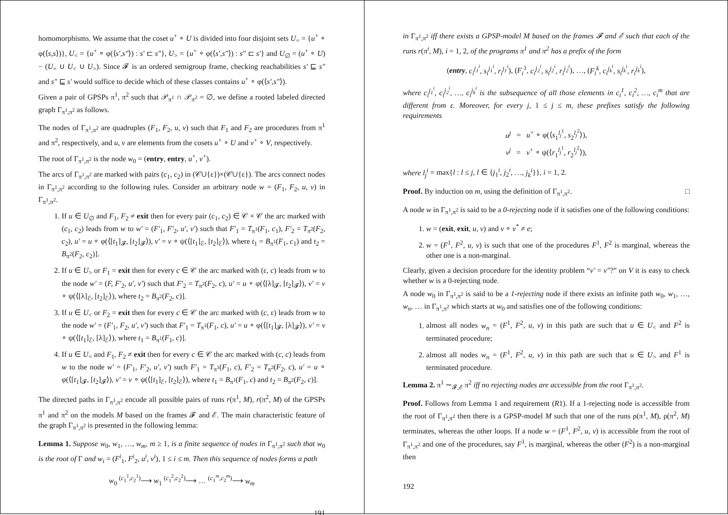homomorphisms. We assume that the coset u<sup>+</sup> ∘ U is divided into four disjoint sets U<sub>=</sub> = {u<sup>+</sup> ∘ φ(⟨s,s⟩)}, U<sub><</sub> = {u<sup>+</sup> ∘ φ(⟨s′,s″⟩) : s′ ⊏ s″}, U<sub>></sub> = {u<sup>+</sup> ∘ φ(⟨s′,s″⟩) : s″ ⊏ s′} and U<sub>∅</sub> = (u<sup>+</sup> ∘ U) − (U<sub>=</sub> ∪ U<sub><</sub> ∪ U<sub>></sub>). Since 𝓕 is an ordered semigroup frame, checking reachabilities s′ ⊑ s″ and s″ ⊑ s′ would suffice to decide which of these classes contains u<sup>+</sup> ∘ φ(⟨s′,s″⟩).
Given a pair of GPSPs π<sup>1</sup>, π<sup>2</sup> such that 𝒫<sub>π<sup>1</sup></sub> ∩ 𝒫<sub>π<sup>2</sup></sub> = ∅, we define a rooted labeled directed graph Γ<sub>π<sup>1</sup>,π<sup>2</sup></sub> as follows.
The nodes of Γ<sub>π<sup>1</sup>,π<sup>2</sup></sub> are quadruples (F<sub>1</sub>, F<sub>2</sub>, u, v) such that F<sub>1</sub> and F<sub>2</sub> are procedures from π<sup>1</sup> and π<sup>2</sup>, respectively, and u, v are elements from the cosets u<sup>+</sup> ∘ U and v<sup>+</sup> ∘ V, respectively.
The root of Γ<sub>π<sup>1</sup>,π<sup>2</sup></sub> is the node w<sub>0</sub> = (entry, entry, u<sup>+</sup>, v<sup>+</sup>).
The arcs of Γ<sub>π<sup>1</sup>,π<sup>2</sup></sub> are marked with pairs (c<sub>1</sub>, c<sub>2</sub>) in (𝒞∪{ε})×(𝒞∪{ε}). The arcs connect nodes in Γ<sub>π<sup>1</sup>,π<sup>2</sup></sub> according to the following rules. Consider an arbitrary node w = (F<sub>1</sub>, F<sub>2</sub>, u, v) in Γ<sub>π<sup>1</sup>,π<sup>2</sup></sub>.
1. If u ∈ U<sub>∅</sub> and F<sub>1</sub>, F<sub>2</sub> ≠ exit then for every pair (c<sub>1</sub>, c<sub>2</sub>) ∈ 𝒞 × 𝒞 the arc marked with (c<sub>1</sub>, c<sub>2</sub>) leads from w to w′ = (F′<sub>1</sub>, F′<sub>2</sub>, u′, v′) such that F′<sub>1</sub> = T<sub>π<sup>1</sup></sub>(F<sub>1</sub>, c<sub>1</sub>), F′<sub>2</sub> = T<sub>π<sup>2</sup></sub>(F<sub>2</sub>, c<sub>2</sub>), u′ = u ∘ φ(⟨[t<sub>1</sub>]<sub>𝓕</sub>, [t<sub>2</sub>]<sub>𝓕</sub>⟩), v′ = v ∘ ψ(⟨[t<sub>1</sub>]<sub>ℰ</sub>, [t<sub>2</sub>]<sub>ℰ</sub>⟩), where t<sub>1</sub> = B<sub>π<sup>1</sup></sub>(F<sub>1</sub>, c<sub>1</sub>) and t<sub>2</sub> = B<sub>π<sup>2</sup></sub>(F<sub>2</sub>, c<sub>2</sub>)].
2. If u ∈ U<sub>></sub> or F<sub>1</sub> = exit then for every c ∈ 𝒞 the arc marked with (ε, c) leads from w to the node w′ = (F, F′<sub>2</sub>, u′, v′) such that F′<sub>2</sub> = T<sub>π<sup>2</sup></sub>(F<sub>2</sub>, c), u′ = u ∘ φ(⟨[λ]<sub>𝓕</sub>, [t<sub>2</sub>]<sub>𝓕</sub>⟩), v′ = v ∘ ψ(⟨[λ]<sub>ℰ</sub>, [t<sub>2</sub>]<sub>ℰ</sub>⟩), where t<sub>2</sub> = B<sub>π<sup>2</sup></sub>(F<sub>2</sub>, c)].
3. If u ∈ U<sub><</sub> or F<sub>2</sub> = exit then for every c ∈ 𝒞 the arc marked with (c, ε) leads from w to the node w′ = (F′<sub>1</sub>, F<sub>2</sub>, u′, v′) such that F′<sub>1</sub> = T<sub>π<sup>1</sup></sub>(F<sub>1</sub>, c), u′ = u ∘ φ(⟨[t<sub>1</sub>]<sub>𝓕</sub>, [λ]<sub>𝓕</sub>⟩), v′ = v ∘ ψ(⟨[t<sub>1</sub>]<sub>ℰ</sub>, [λ]<sub>ℰ</sub>⟩), where t<sub>1</sub> = B<sub>π<sup>1</sup></sub>(F<sub>1</sub>, c)].
4. If u ∈ U<sub>=</sub> and F<sub>1</sub>, F<sub>2</sub> ≠ exit then for every c ∈ 𝒞 the arc marked with (c, c) leads from w to the node w′ = (F′<sub>1</sub>, F′<sub>2</sub>, u′, v′) such F′<sub>1</sub> = T<sub>π<sup>1</sup></sub>(F<sub>1</sub>, c), F′<sub>2</sub> = T<sub>π<sup>2</sup></sub>(F<sub>2</sub>, c), u′ = u ∘ φ(⟨[t<sub>1</sub>]<sub>𝓕</sub>, [t<sub>2</sub>]<sub>𝓕</sub>⟩), v′ = v ∘ ψ(⟨[t<sub>1</sub>]<sub>ℰ</sub>, [t<sub>2</sub>]<sub>ℰ</sub>⟩), where t<sub>1</sub> = B<sub>π<sup>1</sup></sub>(F<sub>1</sub>, c) and t<sub>2</sub> = B<sub>π<sup>2</sup></sub>(F<sub>2</sub>, c)].
The directed paths in Γ<sub>π<sup>1</sup>,π<sup>2</sup></sub> encode all possible pairs of runs r(π<sup>1</sup>, M), r(π<sup>2</sup>, M) of the GPSPs π<sup>1</sup> and π<sup>2</sup> on the models M based on the frames 𝓕 and ℰ. The main characteristic feature of the graph Γ<sub>π<sup>1</sup>,π<sup>2</sup></sub> is presented in the following lemma:
Lemma 1. Suppose w<sub>0</sub>, w<sub>1</sub>, …, w<sub>m</sub>, m ≥ 1, is a finite sequence of nodes in Γ<sub>π<sup>1</sup>,π<sup>2</sup></sub> such that w<sub>0</sub> is the root of Γ and w<sub>i</sub> = (F<sup>i</sup><sub>1</sub>, F<sup>i</sup><sub>2</sub>, u<sup>i</sup>, v<sup>i</sup>), 1 ≤ i ≤ m. Then this sequence of nodes forms a path
w<sub>0</sub> <sup>(c<sub>1</sub><sup>1</sup>,c<sub>2</sub><sup>1</sup>)</sup>⟶ w<sub>1</sub> <sup>(c<sub>1</sub><sup>2</sup>,c<sub>2</sub><sup>2</sup>)</sup>⟶ … <sup>(c<sub>1</sub><sup>m</sup>,c<sub>2</sub><sup>m</sup>)</sup>⟶ w<sub>m</sub>
191
in Γ<sub>π<sup>1</sup>,π<sup>2</sup></sub> iff there exists a GPSP-model M based on the frames 𝓕 and ℰ such that each of the runs r(π<sup>i</sup>, M), i = 1, 2, of the programs π<sup>1</sup> and π<sup>2</sup> has a prefix of the form
(entry, c<sub>i</sub><sup>j<sub>1</sub><sup>i</sup></sup>, s<sub>i</sub><sup>j<sub>1</sub><sup>i</sup></sup>, r<sub>i</sub><sup>j<sub>1</sub><sup>i</sup></sup>), (F<sub>i</sub><sup>1</sup>, c<sub>i</sub><sup>j<sub>2</sub><sup>i</sup></sup>, s<sub>i</sub><sup>j<sub>2</sub><sup>i</sup></sup>, r<sub>i</sub><sup>j<sub>2</sub><sup>i</sup></sup>), …, (F<sub>i</sub><sup>k</sup>, c<sub>i</sub><sup>j<sub>k</sub><sup>i</sup></sup>, s<sub>i</sub><sup>j<sub>k</sub><sup>i</sup></sup>, r<sub>i</sub><sup>j<sub>k</sub><sup>i</sup></sup>),
where c<sub>i</sub><sup>j<sub>1</sub><sup>i</sup></sup>, c<sub>i</sub><sup>j<sub>2</sub><sup>i</sup></sup>, …, c<sub>i</sub><sup>j<sub>k</sub><sup>i</sup></sup> is the subsequence of all those elements in c<sub>i</sub><sup>1</sup>, c<sub>i</sub><sup>2</sup>, …, c<sub>i</sub><sup>m</sup> that are different from ε. Moreover, for every j, 1 ≤ j ≤ m, these prefixes satisfy the following requirements
u<sup>j</sup> = u<sup>+</sup> ∘ φ(⟨s<sub>1</sub><sup>l<sub>j</sub><sup>1</sup></sup>, s<sub>2</sub><sup>l<sub>j</sub><sup>2</sup></sup>⟩),
v<sup>j</sup> = v<sup>+</sup> ∘ ψ(⟨r<sub>1</sub><sup>l<sub>j</sub><sup>1</sup></sup>, r<sub>2</sub><sup>l<sub>j</sub><sup>2</sup></sup>⟩),
where l<sub>j</sub><sup>i</sup> = max{l : l ≤ j, l ∈ {j<sub>1</sub><sup>i</sup>, j<sub>2</sub><sup>i</sup>, …, j<sub>k</sub><sup>i</sup>}}, i = 1, 2.
Proof. By induction on m, using the definition of Γ<sub>π<sup>1</sup>,π<sup>2</sup></sub>. □
A node w in Γ<sub>π<sup>1</sup>,π<sup>2</sup></sub> is said to be a 0-rejecting node if it satisfies one of the following conditions:
1. w = (exit, exit, u, v) and v ∘ v<sup>*</sup> ≠ e;
2. w = (F<sup>1</sup>, F<sup>2</sup>, u, v) is such that one of the procedures F<sup>1</sup>, F<sup>2</sup> is marginal, whereas the other one is a non-marginal.
Clearly, given a decision procedure for the identity problem “v′ = v″?” on V it is easy to check whether w is a 0-rejecting node.
A node w<sub>0</sub> in Γ<sub>π<sup>1</sup>,π<sup>2</sup></sub> is said to be a 1-rejecting node if there exists an infinite path w<sub>0</sub>, w<sub>1</sub>, …, w<sub>n</sub>, … in Γ<sub>π<sup>1</sup>,π<sup>2</sup></sub> which starts at w<sub>0</sub> and satisfies one of the following conditions:
1. almost all nodes w<sub>n</sub> = (F<sup>1</sup>, F<sup>2</sup>, u, v) in this path are such that u ∈ U<sub><</sub> and F<sup>2</sup> is terminated procedure;
2. almost all nodes w<sub>n</sub> = (F<sup>1</sup>, F<sup>2</sup>, u, v) in this path are such that u ∈ U<sub>></sub> and F<sup>1</sup> is terminated procedure.
Lemma 2. π<sup>1</sup> ∼<sub>𝓕,ℰ</sub> π<sup>2</sup> iff no rejecting nodes are accessible from the root Γ<sub>π<sup>1</sup>,π<sup>2</sup></sub>.
Proof. Follows from Lemma 1 and requirement (R1). If a 1-rejecting node is accessible from the root of Γ<sub>π<sup>1</sup>,π<sup>2</sup></sub> then there is a GPSP-model M such that one of the runs ρ(π<sup>1</sup>, M), ρ(π<sup>2</sup>, M) terminates, whereas the other loops. If a node w = (F<sup>1</sup>, F<sup>2</sup>, u, v) is accessible from the root of Γ<sub>π<sup>1</sup>,π<sup>2</sup></sub> and one of the procedures, say F<sup>1</sup>, is marginal, whereas the other (F<sup>2</sup>) is a non-marginal then
192